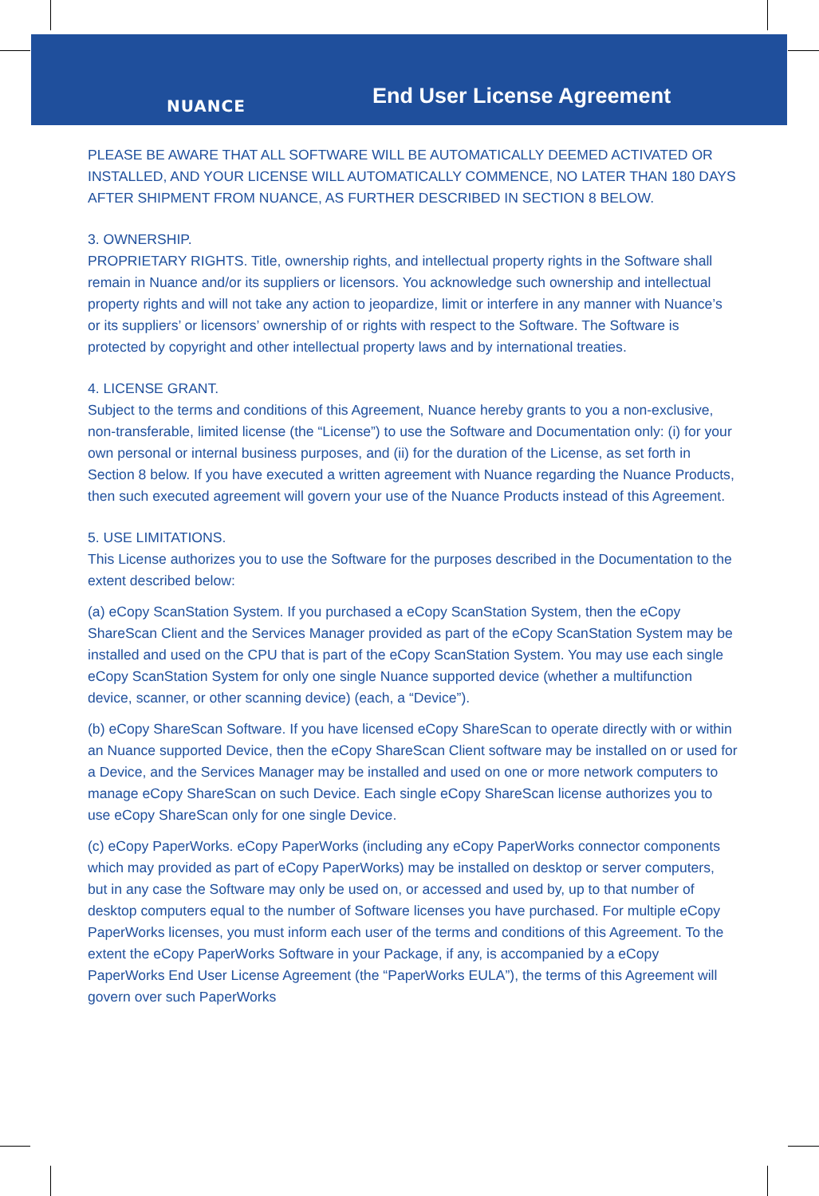NUANCE End User License Agreement
PLEASE BE AWARE THAT ALL SOFTWARE WILL BE AUTOMATICALLY DEEMED ACTIVATED OR INSTALLED, AND YOUR LICENSE WILL AUTOMATICALLY COMMENCE, NO LATER THAN 180 DAYS AFTER SHIPMENT FROM NUANCE, AS FURTHER DESCRIBED IN SECTION 8 BELOW.
3. OWNERSHIP.
PROPRIETARY RIGHTS. Title, ownership rights, and intellectual property rights in the Software shall remain in Nuance and/or its suppliers or licensors. You acknowledge such ownership and intellectual property rights and will not take any action to jeopardize, limit or interfere in any manner with Nuance’s or its suppliers’ or licensors’ ownership of or rights with respect to the Software. The Software is protected by copyright and other intellectual property laws and by international treaties.
4. LICENSE GRANT.
Subject to the terms and conditions of this Agreement, Nuance hereby grants to you a non-exclusive, non-transferable, limited license (the “License”) to use the Software and Documentation only: (i) for your own personal or internal business purposes, and (ii) for the duration of the License, as set forth in Section 8 below. If you have executed a written agreement with Nuance regarding the Nuance Products, then such executed agreement will govern your use of the Nuance Products instead of this Agreement.
5. USE LIMITATIONS.
This License authorizes you to use the Software for the purposes described in the Documentation to the extent described below:
(a) eCopy ScanStation System. If you purchased a eCopy ScanStation System, then the eCopy ShareScan Client and the Services Manager provided as part of the eCopy ScanStation System may be installed and used on the CPU that is part of the eCopy ScanStation System. You may use each single eCopy ScanStation System for only one single Nuance supported device (whether a multifunction device, scanner, or other scanning device) (each, a “Device”).
(b) eCopy ShareScan Software. If you have licensed eCopy ShareScan to operate directly with or within an Nuance supported Device, then the eCopy ShareScan Client software may be installed on or used for a Device, and the Services Manager may be installed and used on one or more network computers to manage eCopy ShareScan on such Device. Each single eCopy ShareScan license authorizes you to use eCopy ShareScan only for one single Device.
(c) eCopy PaperWorks. eCopy PaperWorks (including any eCopy PaperWorks connector components which may provided as part of eCopy PaperWorks) may be installed on desktop or server computers, but in any case the Software may only be used on, or accessed and used by, up to that number of desktop computers equal to the number of Software licenses you have purchased. For multiple eCopy PaperWorks licenses, you must inform each user of the terms and conditions of this Agreement. To the extent the eCopy PaperWorks Software in your Package, if any, is accompanied by a eCopy PaperWorks End User License Agreement (the “PaperWorks EULA”), the terms of this Agreement will govern over such PaperWorks